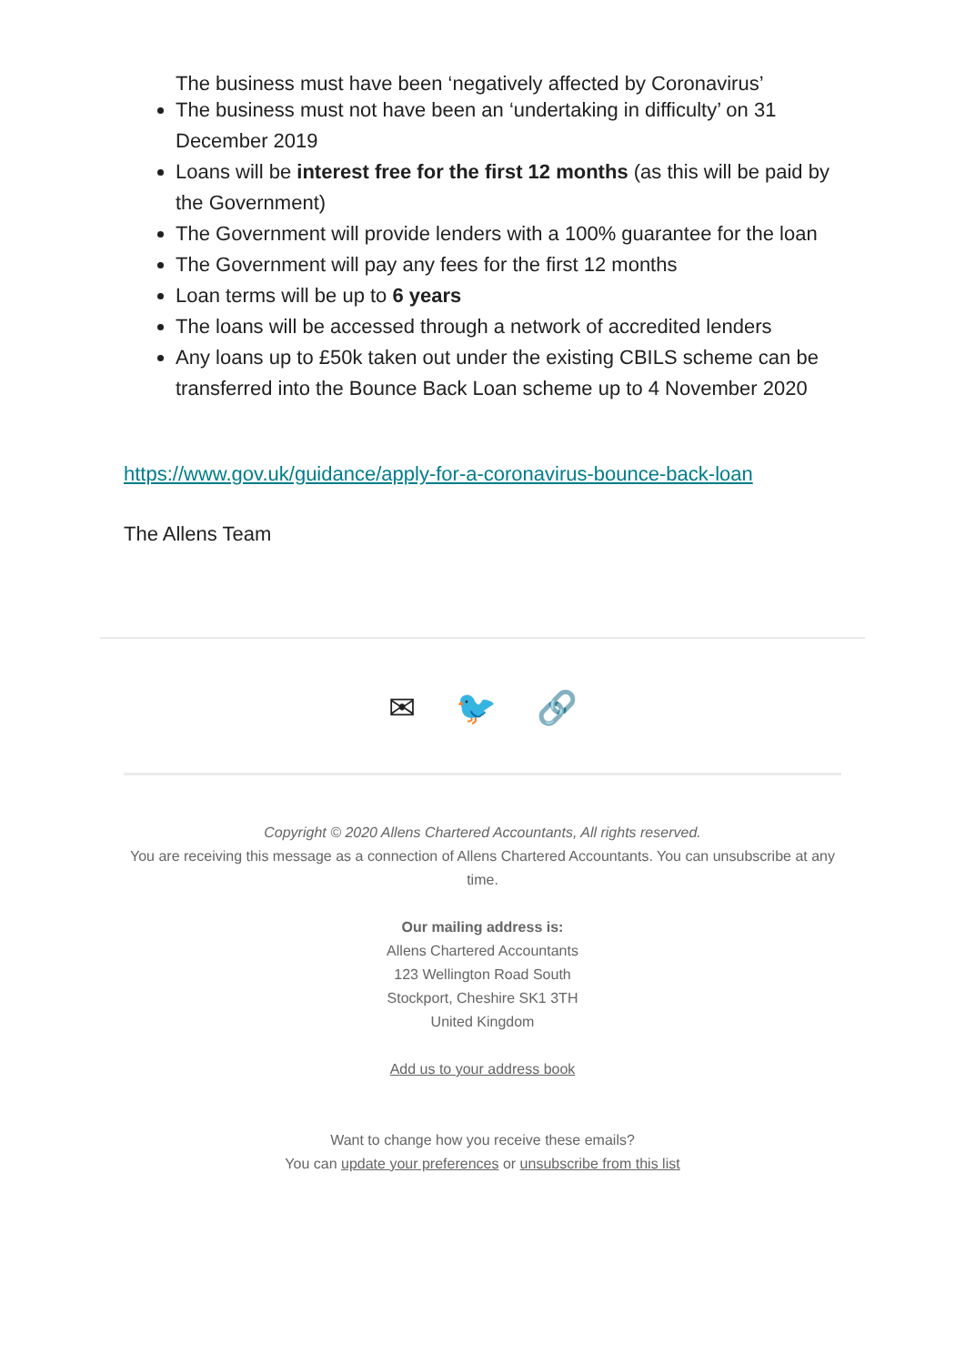The business must have been ‘negatively affected by Coronavirus’
The business must not have been an ‘undertaking in difficulty’ on 31 December 2019
Loans will be interest free for the first 12 months (as this will be paid by the Government)
The Government will provide lenders with a 100% guarantee for the loan
The Government will pay any fees for the first 12 months
Loan terms will be up to 6 years
The loans will be accessed through a network of accredited lenders
Any loans up to £50k taken out under the existing CBILS scheme can be transferred into the Bounce Back Loan scheme up to 4 November 2020
https://www.gov.uk/guidance/apply-for-a-coronavirus-bounce-back-loan
The Allens Team
✉ 🐦 🔗
Copyright © 2020 Allens Chartered Accountants, All rights reserved.
You are receiving this message as a connection of Allens Chartered Accountants. You can unsubscribe at any time.
Our mailing address is:
Allens Chartered Accountants
123 Wellington Road South
Stockport, Cheshire SK1 3TH
United Kingdom
Add us to your address book
Want to change how you receive these emails?
You can update your preferences or unsubscribe from this list